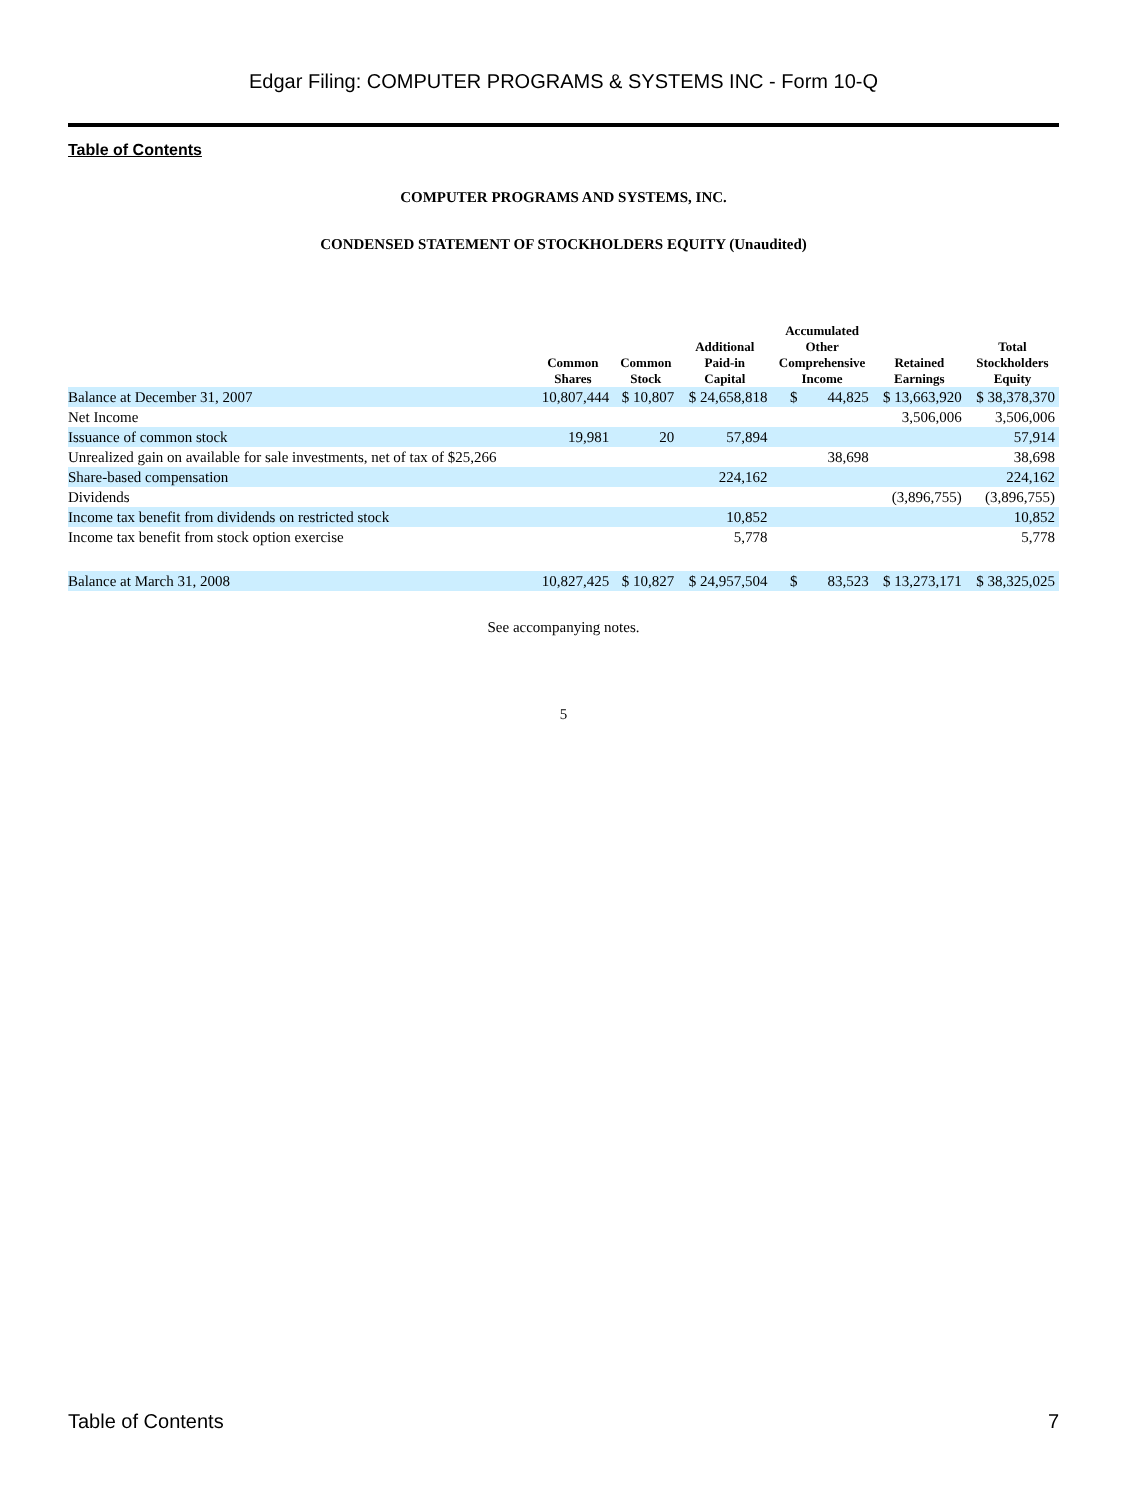Edgar Filing: COMPUTER PROGRAMS & SYSTEMS INC - Form 10-Q
Table of Contents
COMPUTER PROGRAMS AND SYSTEMS, INC.
CONDENSED STATEMENT OF STOCKHOLDERS EQUITY (Unaudited)
| | Common Shares | Common Stock | Additional Paid-in Capital | Accumulated Other Comprehensive Income | Retained Earnings | Total Stockholders Equity |
| --- | --- | --- | --- | --- | --- | --- |
| Balance at December 31, 2007 | 10,807,444 | $ 10,807 | $ 24,658,818 | $ 44,825 | $ 13,663,920 | $ 38,378,370 |
| Net Income | | | | | 3,506,006 | 3,506,006 |
| Issuance of common stock | 19,981 | 20 | 57,894 | | | 57,914 |
| Unrealized gain on available for sale investments, net of tax of $25,266 | | | | 38,698 | | 38,698 |
| Share-based compensation | | | 224,162 | | | 224,162 |
| Dividends | | | | | (3,896,755) | (3,896,755) |
| Income tax benefit from dividends on restricted stock | | | 10,852 | | | 10,852 |
| Income tax benefit from stock option exercise | | | 5,778 | | | 5,778 |
| Balance at March 31, 2008 | 10,827,425 | $ 10,827 | $ 24,957,504 | $ 83,523 | $ 13,273,171 | $ 38,325,025 |
See accompanying notes.
5
Table of Contents 7